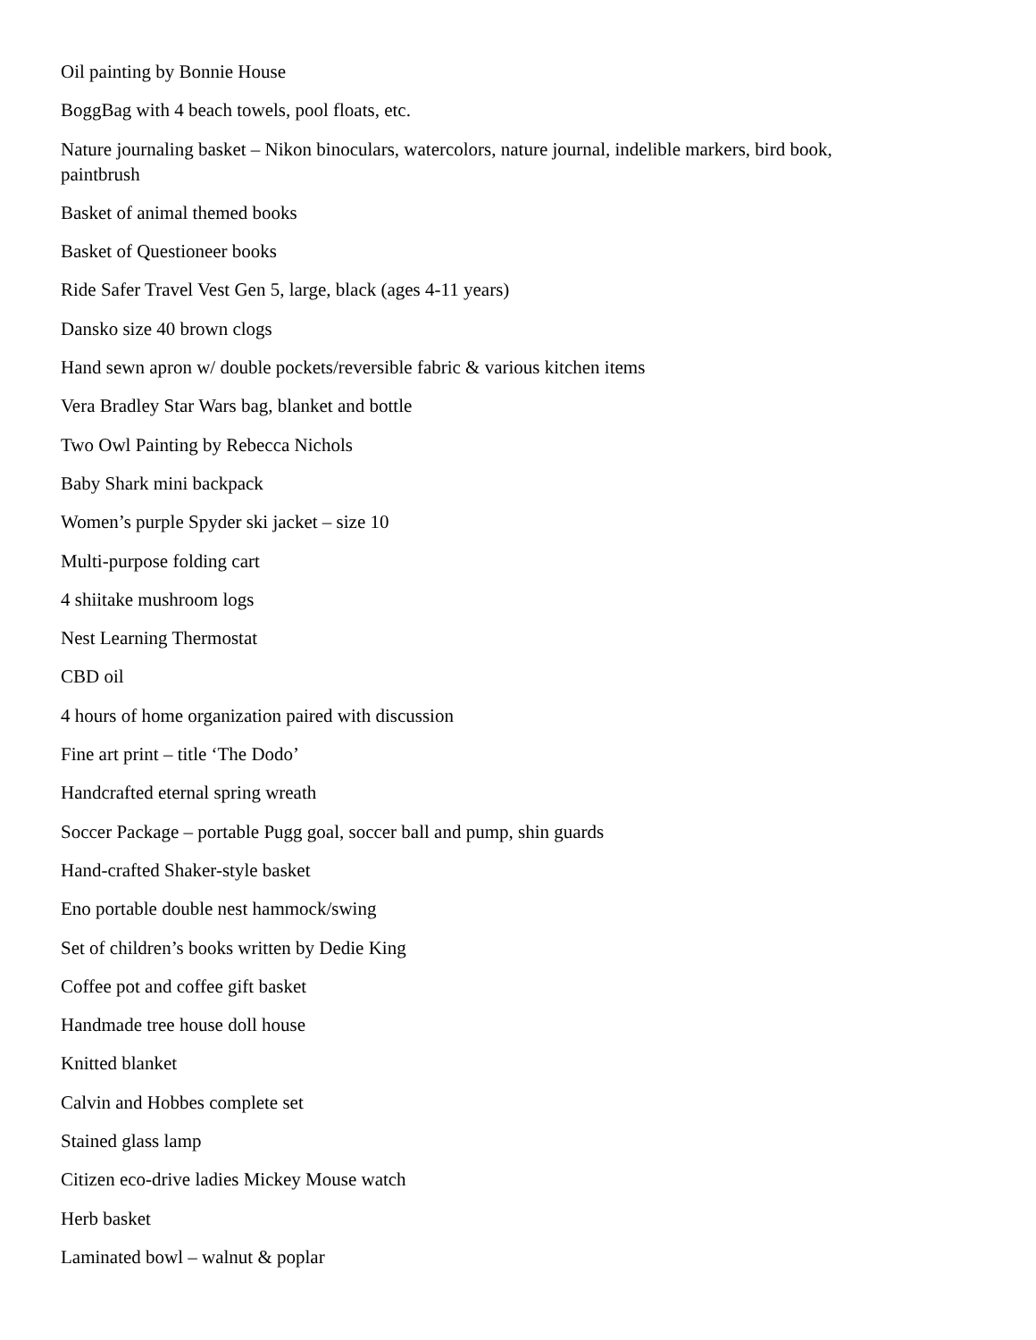Oil painting by Bonnie House
BoggBag with 4 beach towels, pool floats, etc.
Nature journaling basket – Nikon binoculars, watercolors, nature journal, indelible markers, bird book, paintbrush
Basket of animal themed books
Basket of Questioneer books
Ride Safer Travel Vest Gen 5, large, black (ages 4-11 years)
Dansko size 40 brown clogs
Hand sewn apron w/ double pockets/reversible fabric & various kitchen items
Vera Bradley Star Wars bag, blanket and bottle
Two Owl Painting by Rebecca Nichols
Baby Shark mini backpack
Women’s purple Spyder ski jacket – size 10
Multi-purpose folding cart
4 shiitake mushroom logs
Nest Learning Thermostat
CBD oil
4 hours of home organization paired with discussion
Fine art print – title ‘The Dodo’
Handcrafted eternal spring wreath
Soccer Package – portable Pugg goal, soccer ball and pump, shin guards
Hand-crafted Shaker-style basket
Eno portable double nest hammock/swing
Set of children’s books written by Dedie King
Coffee pot and coffee gift basket
Handmade tree house doll house
Knitted blanket
Calvin and Hobbes complete set
Stained glass lamp
Citizen eco-drive ladies Mickey Mouse watch
Herb basket
Laminated bowl – walnut & poplar